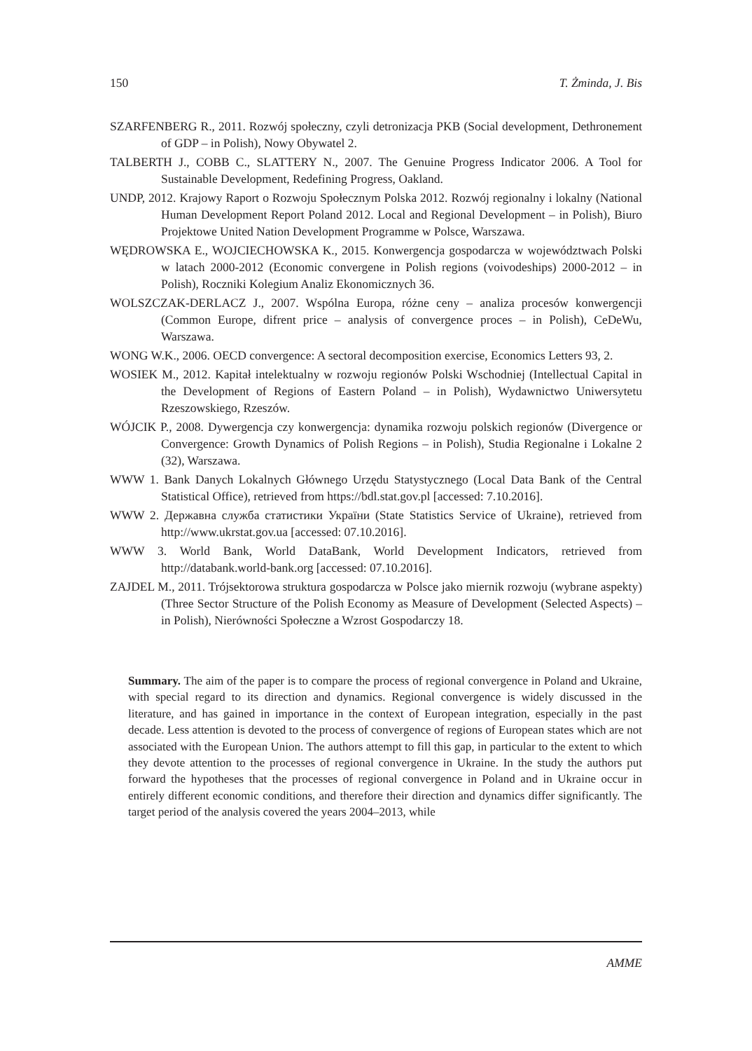150 T. Żminda, J. Bis
SZARFENBERG R., 2011. Rozwój społeczny, czyli detronizacja PKB (Social development, Dethronement of GDP – in Polish), Nowy Obywatel 2.
TALBERTH J., COBB C., SLATTERY N., 2007. The Genuine Progress Indicator 2006. A Tool for Sustainable Development, Redefining Progress, Oakland.
UNDP, 2012. Krajowy Raport o Rozwoju Społecznym Polska 2012. Rozwój regionalny i lokalny (National Human Development Report Poland 2012. Local and Regional Development – in Polish), Biuro Projektowe United Nation Development Programme w Polsce, Warszawa.
WĘDROWSKA E., WOJCIECHOWSKA K., 2015. Konwergencja gospodarcza w województwach Polski w latach 2000-2012 (Economic convergene in Polish regions (voivodeships) 2000-2012 – in Polish), Roczniki Kolegium Analiz Ekonomicznych 36.
WOLSZCZAK-DERLACZ J., 2007. Wspólna Europa, różne ceny – analiza procesów konwergencji (Common Europe, difrent price – analysis of convergence proces – in Polish), CeDeWu, Warszawa.
WONG W.K., 2006. OECD convergence: A sectoral decomposition exercise, Economics Letters 93, 2.
WOSIEK M., 2012. Kapitał intelektualny w rozwoju regionów Polski Wschodniej (Intellectual Capital in the Development of Regions of Eastern Poland – in Polish), Wydawnictwo Uniwersytetu Rzeszowskiego, Rzeszów.
WÓJCIK P., 2008. Dywergencja czy konwergencja: dynamika rozwoju polskich regionów (Divergence or Convergence: Growth Dynamics of Polish Regions – in Polish), Studia Regionalne i Lokalne 2 (32), Warszawa.
WWW 1. Bank Danych Lokalnych Głównego Urzędu Statystycznego (Local Data Bank of the Central Statistical Office), retrieved from https://bdl.stat.gov.pl [accessed: 7.10.2016].
WWW 2. Державна служба статистики України (State Statistics Service of Ukraine), retrieved from http://www.ukrstat.gov.ua [accessed: 07.10.2016].
WWW 3. World Bank, World DataBank, World Development Indicators, retrieved from http://databank.world-bank.org [accessed: 07.10.2016].
ZAJDEL M., 2011. Trójsektorowa struktura gospodarcza w Polsce jako miernik rozwoju (wybrane aspekty) (Three Sector Structure of the Polish Economy as Measure of Development (Selected Aspects) – in Polish), Nierówności Społeczne a Wzrost Gospodarczy 18.
Summary. The aim of the paper is to compare the process of regional convergence in Poland and Ukraine, with special regard to its direction and dynamics. Regional convergence is widely discussed in the literature, and has gained in importance in the context of European integration, especially in the past decade. Less attention is devoted to the process of convergence of regions of European states which are not associated with the European Union. The authors attempt to fill this gap, in particular to the extent to which they devote attention to the processes of regional convergence in Ukraine. In the study the authors put forward the hypotheses that the processes of regional convergence in Poland and in Ukraine occur in entirely different economic conditions, and therefore their direction and dynamics differ significantly. The target period of the analysis covered the years 2004–2013, while
AMME